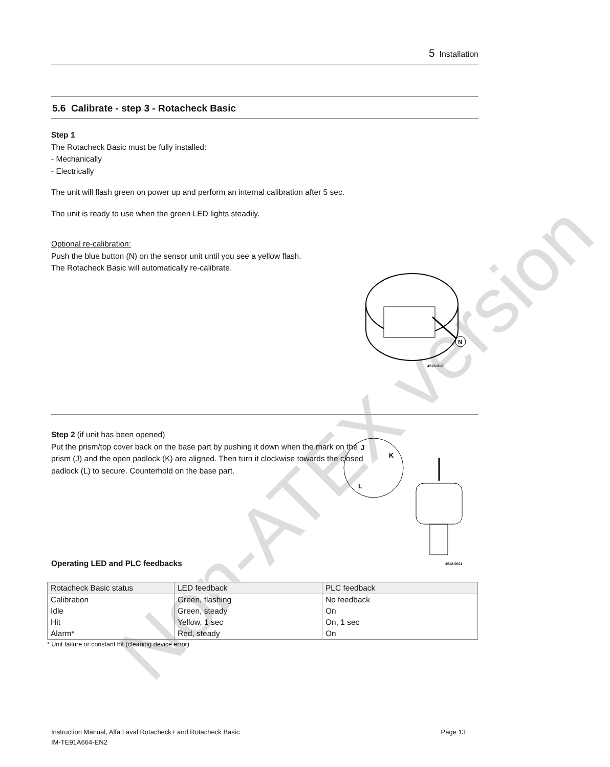Non-ATEX version
5 Installation
5.6 Calibrate - step 3 - Rotacheck Basic
Step 1
The Rotacheck Basic must be fully installed:
- Mechanically
- Electrically
The unit will flash green on power up and perform an internal calibration after 5 sec.
The unit is ready to use when the green LED lights steadily.
Optional re-calibration:
Push the blue button (N) on the sensor unit until you see a yellow flash.
The Rotacheck Basic will automatically re-calibrate.
N
4512-0020
Step 2 (if unit has been opened)
Put the prism/top cover back on the base part by pushing it down when the mark on the prism (J) and the open padlock (K) are aligned. Then turn it clockwise towards the closed padlock (L) to secure. Counterhold on the base part.
J
K
L
4512-0021
Operating LED and PLC feedbacks
| Rotacheck Basic status | LED feedback | PLC feedback |
| --- | --- | --- |
| Calibration | Green, flashing | No feedback |
| Idle | Green, steady | On |
| Hit | Yellow, 1 sec | On, 1 sec |
| Alarm* | Red, steady | On |
* Unit failure or constant hit (cleaning device error)
Instruction Manual, Alfa Laval Rotacheck+ and Rotacheck Basic Page 13
IM-TE91A664-EN2